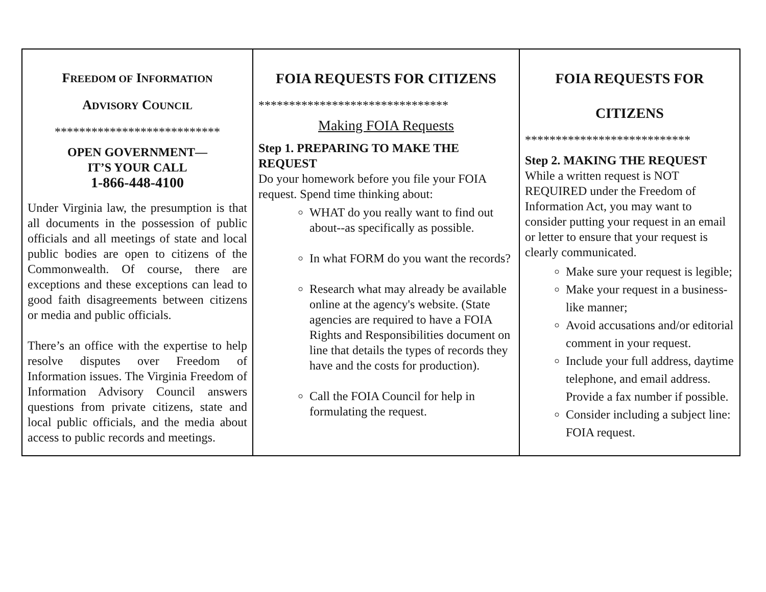| F REEDOM OF I NFORMATION A DVISORY C OUNCIL *************************** OPEN GOVERNMENT— IT’S YOUR CALL 1-866-448-4100 Under Virginia law, the presumption is that all documents in the possession of public officials and all meetings of state and local public bodies are open to citizens of the Commonwealth. Of course, there are exceptions and these exceptions can lead to good faith disagreements between citizens or media and public officials. There’s an office with the expertise to help resolve disputes over Freedom of Information issues. The Virginia Freedom of Information Advisory Council answers questions from private citizens, state and local public officials, and the media about access to public records and meetings. | FOIA REQUESTS FOR CITIZENS ******************************* Making FOIA Requests Step 1. PREPARING TO MAKE THE REQUEST Do your homework before you file your FOIA request. Spend time thinking about: WHAT do you really want to find out about--as specifically as possible. In what FORM do you want the records? Research what may already be available online at the agency's website. (State agencies are required to have a FOIA Rights and Responsibilities document on line that details the types of records they have and the costs for production). Call the FOIA Council for help in formulating the request. | FOIA REQUESTS FOR CITIZENS *************************** Step 2. MAKING THE REQUEST While a written request is NOT REQUIRED under the Freedom of Information Act, you may want to consider putting your request in an email or letter to ensure that your request is clearly communicated. Make sure your request is legible; Make your request in a business-like manner; Avoid accusations and/or editorial comment in your request. Include your full address, daytime telephone, and email address. Provide a fax number if possible. Consider including a subject line: FOIA request. |